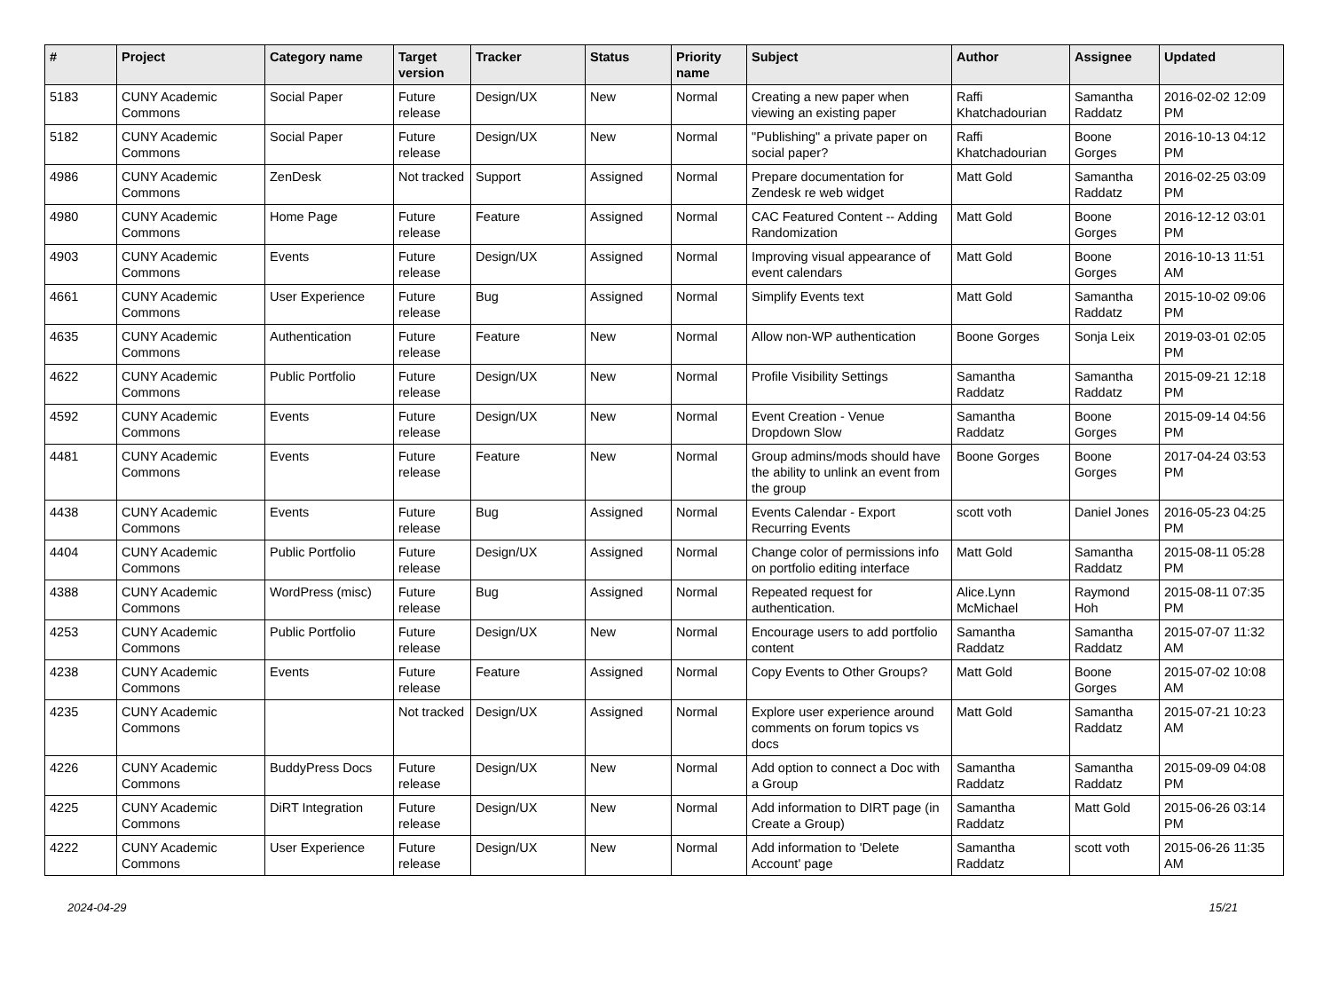| # | Project | Category name | Target version | Tracker | Status | Priority name | Subject | Author | Assignee | Updated |
| --- | --- | --- | --- | --- | --- | --- | --- | --- | --- | --- |
| 5183 | CUNY Academic Commons | Social Paper | Future release | Design/UX | New | Normal | Creating a new paper when viewing an existing paper | Raffi Khatchadourian | Samantha Raddatz | 2016-02-02 12:09 PM |
| 5182 | CUNY Academic Commons | Social Paper | Future release | Design/UX | New | Normal | "Publishing" a private paper on social paper? | Raffi Khatchadourian | Boone Gorges | 2016-10-13 04:12 PM |
| 4986 | CUNY Academic Commons | ZenDesk | Not tracked | Support | Assigned | Normal | Prepare documentation for Zendesk re web widget | Matt Gold | Samantha Raddatz | 2016-02-25 03:09 PM |
| 4980 | CUNY Academic Commons | Home Page | Future release | Feature | Assigned | Normal | CAC Featured Content -- Adding Randomization | Matt Gold | Boone Gorges | 2016-12-12 03:01 PM |
| 4903 | CUNY Academic Commons | Events | Future release | Design/UX | Assigned | Normal | Improving visual appearance of event calendars | Matt Gold | Boone Gorges | 2016-10-13 11:51 AM |
| 4661 | CUNY Academic Commons | User Experience | Future release | Bug | Assigned | Normal | Simplify Events text | Matt Gold | Samantha Raddatz | 2015-10-02 09:06 PM |
| 4635 | CUNY Academic Commons | Authentication | Future release | Feature | New | Normal | Allow non-WP authentication | Boone Gorges | Sonja Leix | 2019-03-01 02:05 PM |
| 4622 | CUNY Academic Commons | Public Portfolio | Future release | Design/UX | New | Normal | Profile Visibility Settings | Samantha Raddatz | Samantha Raddatz | 2015-09-21 12:18 PM |
| 4592 | CUNY Academic Commons | Events | Future release | Design/UX | New | Normal | Event Creation - Venue Dropdown Slow | Samantha Raddatz | Boone Gorges | 2015-09-14 04:56 PM |
| 4481 | CUNY Academic Commons | Events | Future release | Feature | New | Normal | Group admins/mods should have the ability to unlink an event from the group | Boone Gorges | Boone Gorges | 2017-04-24 03:53 PM |
| 4438 | CUNY Academic Commons | Events | Future release | Bug | Assigned | Normal | Events Calendar - Export Recurring Events | scott voth | Daniel Jones | 2016-05-23 04:25 PM |
| 4404 | CUNY Academic Commons | Public Portfolio | Future release | Design/UX | Assigned | Normal | Change color of permissions info on portfolio editing interface | Matt Gold | Samantha Raddatz | 2015-08-11 05:28 PM |
| 4388 | CUNY Academic Commons | WordPress (misc) | Future release | Bug | Assigned | Normal | Repeated request for authentication. | Alice.Lynn McMichael | Raymond Hoh | 2015-08-11 07:35 PM |
| 4253 | CUNY Academic Commons | Public Portfolio | Future release | Design/UX | New | Normal | Encourage users to add portfolio content | Samantha Raddatz | Samantha Raddatz | 2015-07-07 11:32 AM |
| 4238 | CUNY Academic Commons | Events | Future release | Feature | Assigned | Normal | Copy Events to Other Groups? | Matt Gold | Boone Gorges | 2015-07-02 10:08 AM |
| 4235 | CUNY Academic Commons | | Not tracked | Design/UX | Assigned | Normal | Explore user experience around comments on forum topics vs docs | Matt Gold | Samantha Raddatz | 2015-07-21 10:23 AM |
| 4226 | CUNY Academic Commons | BuddyPress Docs | Future release | Design/UX | New | Normal | Add option to connect a Doc with a Group | Samantha Raddatz | Samantha Raddatz | 2015-09-09 04:08 PM |
| 4225 | CUNY Academic Commons | DiRT Integration | Future release | Design/UX | New | Normal | Add information to DIRT page (in Create a Group) | Samantha Raddatz | Matt Gold | 2015-06-26 03:14 PM |
| 4222 | CUNY Academic Commons | User Experience | Future release | Design/UX | New | Normal | Add information to 'Delete Account' page | Samantha Raddatz | scott voth | 2015-06-26 11:35 AM |
2024-04-29 15/21